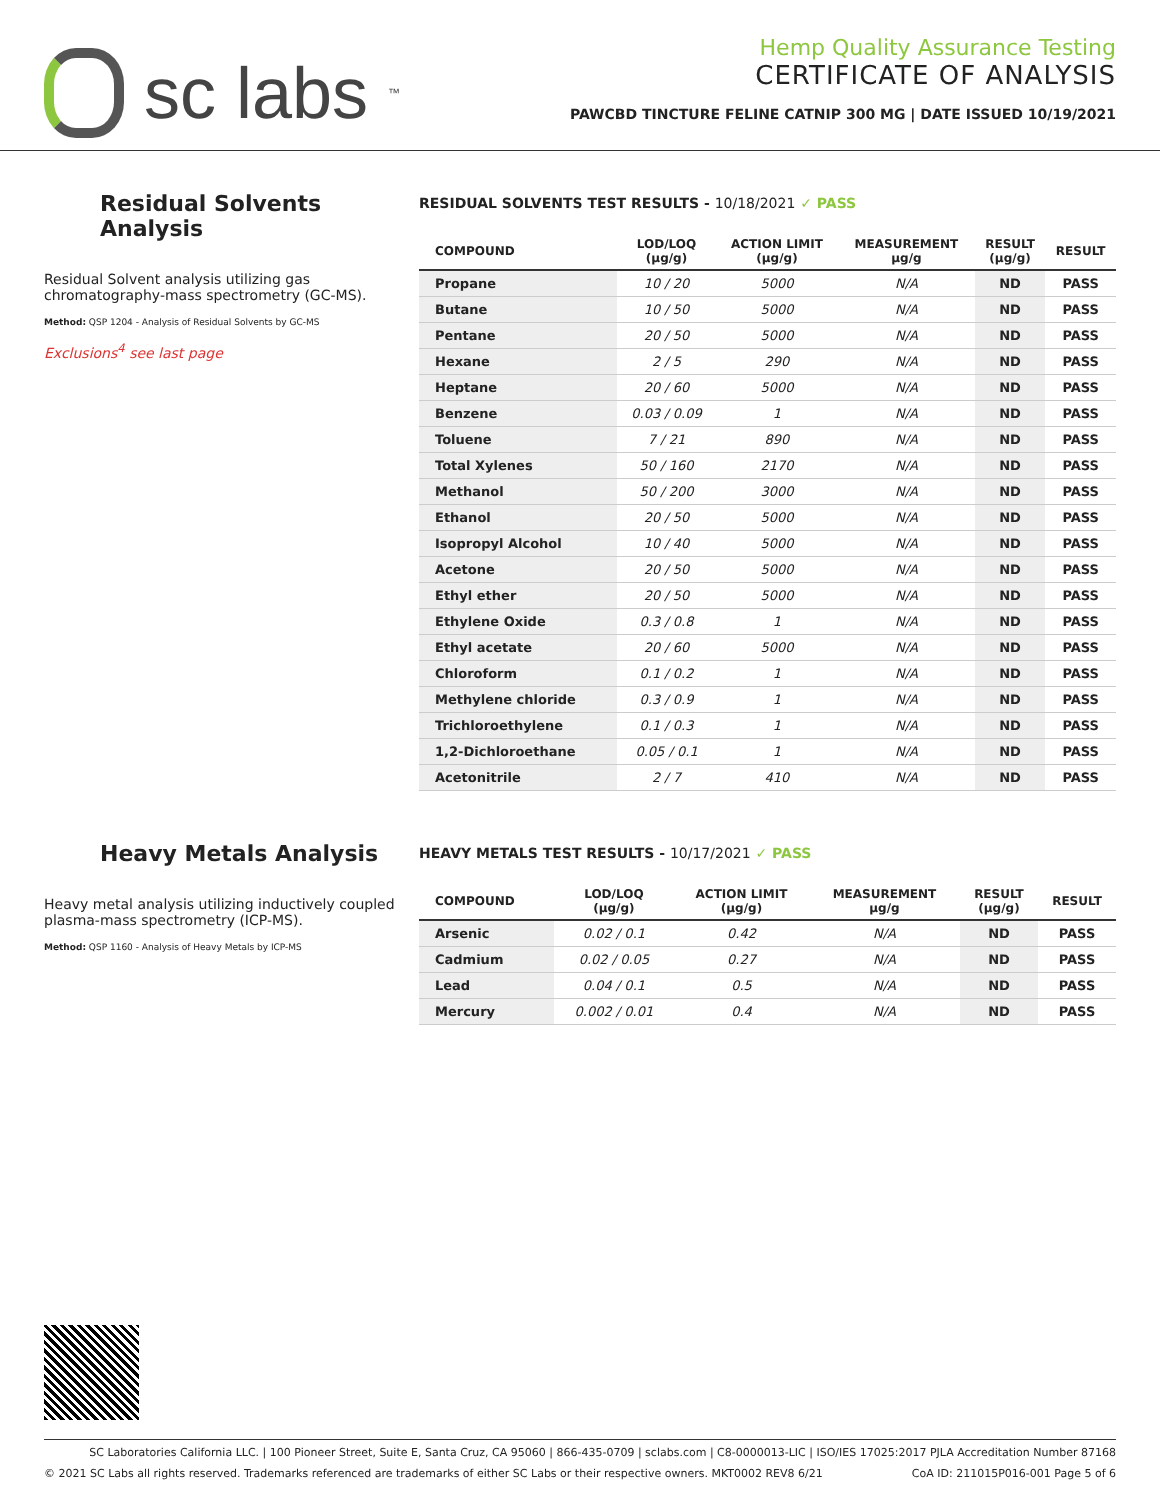sc labs<sup>™</sup>
Hemp Quality Assurance Testing
CERTIFICATE OF ANALYSIS
PAWCBD TINCTURE FELINE CATNIP 300 MG | DATE ISSUED 10/19/2021
Residual Solvents Analysis
Residual Solvent analysis utilizing gas chromatography-mass spectrometry (GC-MS).
Method: QSP 1204 - Analysis of Residual Solvents by GC-MS
Exclusions<sup>4</sup> see last page
RESIDUAL SOLVENTS TEST RESULTS - 10/18/2021 ✓ PASS
| COMPOUND | LOD/LOQ (µg/g) | ACTION LIMIT (µg/g) | MEASUREMENT µg/g | RESULT (µg/g) | RESULT |
| --- | --- | --- | --- | --- | --- |
| Propane | 10 / 20 | 5000 | N/A | ND | PASS |
| Butane | 10 / 50 | 5000 | N/A | ND | PASS |
| Pentane | 20 / 50 | 5000 | N/A | ND | PASS |
| Hexane | 2 / 5 | 290 | N/A | ND | PASS |
| Heptane | 20 / 60 | 5000 | N/A | ND | PASS |
| Benzene | 0.03 / 0.09 | 1 | N/A | ND | PASS |
| Toluene | 7 / 21 | 890 | N/A | ND | PASS |
| Total Xylenes | 50 / 160 | 2170 | N/A | ND | PASS |
| Methanol | 50 / 200 | 3000 | N/A | ND | PASS |
| Ethanol | 20 / 50 | 5000 | N/A | ND | PASS |
| Isopropyl Alcohol | 10 / 40 | 5000 | N/A | ND | PASS |
| Acetone | 20 / 50 | 5000 | N/A | ND | PASS |
| Ethyl ether | 20 / 50 | 5000 | N/A | ND | PASS |
| Ethylene Oxide | 0.3 / 0.8 | 1 | N/A | ND | PASS |
| Ethyl acetate | 20 / 60 | 5000 | N/A | ND | PASS |
| Chloroform | 0.1 / 0.2 | 1 | N/A | ND | PASS |
| Methylene chloride | 0.3 / 0.9 | 1 | N/A | ND | PASS |
| Trichloroethylene | 0.1 / 0.3 | 1 | N/A | ND | PASS |
| 1,2-Dichloroethane | 0.05 / 0.1 | 1 | N/A | ND | PASS |
| Acetonitrile | 2 / 7 | 410 | N/A | ND | PASS |
Heavy Metals Analysis
Heavy metal analysis utilizing inductively coupled plasma-mass spectrometry (ICP-MS).
Method: QSP 1160 - Analysis of Heavy Metals by ICP-MS
HEAVY METALS TEST RESULTS - 10/17/2021 ✓ PASS
| COMPOUND | LOD/LOQ (µg/g) | ACTION LIMIT (µg/g) | MEASUREMENT µg/g | RESULT (µg/g) | RESULT |
| --- | --- | --- | --- | --- | --- |
| Arsenic | 0.02 / 0.1 | 0.42 | N/A | ND | PASS |
| Cadmium | 0.02 / 0.05 | 0.27 | N/A | ND | PASS |
| Lead | 0.04 / 0.1 | 0.5 | N/A | ND | PASS |
| Mercury | 0.002 / 0.01 | 0.4 | N/A | ND | PASS |
SC Laboratories California LLC. | 100 Pioneer Street, Suite E, Santa Cruz, CA 95060 | 866-435-0709 | sclabs.com | C8-0000013-LIC | ISO/IES 17025:2017 PJLA Accreditation Number 87168
© 2021 SC Labs all rights reserved. Trademarks referenced are trademarks of either SC Labs or their respective owners. MKT0002 REV8 6/21 CoA ID: 211015P016-001 Page 5 of 6